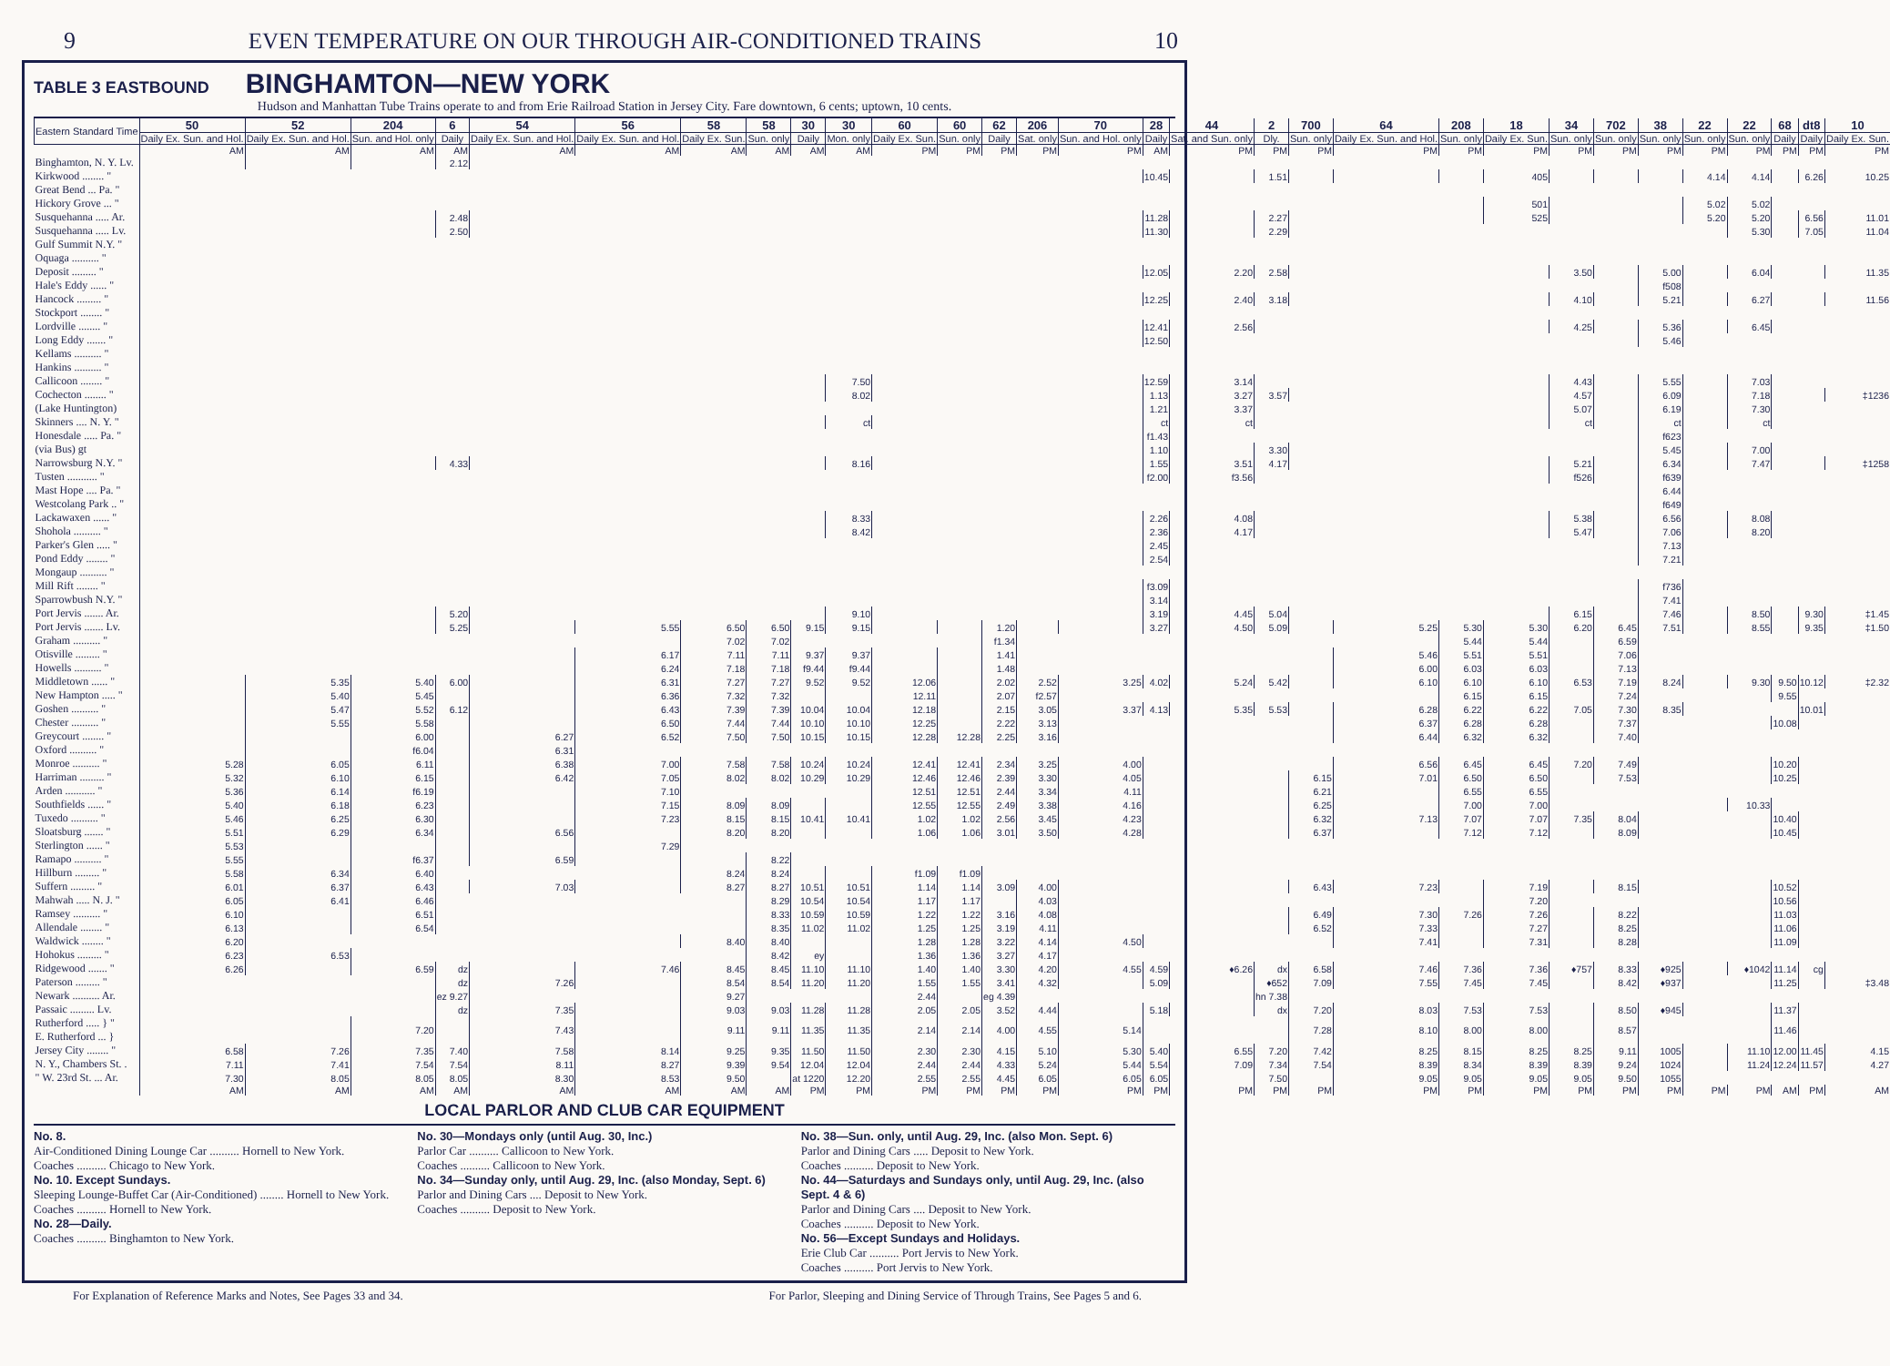9 EVEN TEMPERATURE ON OUR THROUGH AIR-CONDITIONED TRAINS 10
TABLE 3 EASTBOUND
BINGHAMTON—NEW YORK
Hudson and Manhattan Tube Trains operate to and from Erie Railroad Station in Jersey City. Fare downtown, 6 cents; uptown, 10 cents.
| Eastern Standard Time | 50 | 52 | 204 | 6 | 54 | 56 | 58 | 58 | 30 | 30 | 60 | 60 | 62 | 206 | 70 | 28 | 44 | 2 | 700 | 64 | 208 | 18 | 34 | 702 | 38 | 22 | 22 | 68 | dt8 | 10 |
| --- | --- | --- | --- | --- | --- | --- | --- | --- | --- | --- | --- | --- | --- | --- | --- | --- | --- | --- | --- | --- | --- | --- | --- | --- | --- | --- | --- | --- | --- | --- |
| | Daily Ex. Sun. and Hol. | Daily Ex. Sun. and Hol. | Sun. and Hol. only | Daily | Daily Ex. Sun. and Hol. | Daily Ex. Sun. and Hol. | Daily Ex. Sun. | Sun. only | Daily | Mon. only | Daily Ex. Sun. | Sun. only | Daily | Sat. only | Sun. and Hol. only | Daily | Sat. and Sun. only | Dly. | Sun. only | Daily Ex. Sun. and Hol. | Sun. only | Daily Ex. Sun. | Sun. only | Sun. only | Sun. only | Sun. only | Sun. only | Daily | Daily | Daily Ex. Sun. |
| | AM | AM | AM | AM | AM | AM | AM | AM | AM | AM | PM | PM | PM | PM | PM | AM | PM | PM | PM | PM | PM | PM | PM | PM | PM | PM | PM | PM | PM | PM |
| Binghamton, N. Y. Lv. | | | | 2.12 | | | | | | | | | | | | | | | | | | | | | | | | | | |
| Kirkwood ........ " | | | | | | | | | | | | | | | | 10.45 | | 1.51 | | | | 405 | | | | 4.14 | 4.14 | | 6.26 | 10.25 |
| Great Bend ... Pa. " | | | | | | | | | | | | | | | | | | | | | | | | | | | | | | |
| Hickory Grove ... " | | | | | | | | | | | | | | | | | | | | | | 501 | | | | 5.02 | 5.02 | | | |
| Susquehanna ..... Ar. | | | | 2.48 | | | | | | | | | | | | 11.28 | | 2.27 | | | | 525 | | | | 5.20 | 5.20 | | 6.56 | 11.01 |
| Susquehanna ..... Lv. | | | | 2.50 | | | | | | | | | | | | 11.30 | | 2.29 | | | | | | | | | 5.30 | | 7.05 | 11.04 |
| Gulf Summit N.Y. " | | | | | | | | | | | | | | | | | | | | | | | | | | | | | | |
| Oquaga .......... " | | | | | | | | | | | | | | | | | | | | | | | | | | | | | | |
| Deposit ......... " | | | | | | | | | | | | | | | | 12.05 | 2.20 | 2.58 | | | | | 3.50 | | 5.00 | | 6.04 | | | 11.35 |
| Hale's Eddy ...... " | | | | | | | | | | | | | | | | | | | | | | | | | f508 | | | | | |
| Hancock ......... " | | | | | | | | | | | | | | | | 12.25 | 2.40 | 3.18 | | | | | 4.10 | | 5.21 | | 6.27 | | | 11.56 |
| Stockport ........ " | | | | | | | | | | | | | | | | | | | | | | | | | | | | | | |
| Lordville ........ " | | | | | | | | | | | | | | | | 12.41 | 2.56 | | | | | | 4.25 | | 5.36 | | 6.45 | | | |
| Long Eddy ....... " | | | | | | | | | | | | | | | | 12.50 | | | | | | | | | 5.46 | | | | | |
| Kellams .......... " | | | | | | | | | | | | | | | | | | | | | | | | | | | | | | |
| Hankins .......... " | | | | | | | | | | | | | | | | | | | | | | | | | | | | | | |
| Callicoon ........ " | | | | | | | | | | 7.50 | | | | | | 12.59 | 3.14 | | | | | | 4.43 | | 5.55 | | 7.03 | | | |
| Cochecton ........ " | | | | | | | | | | 8.02 | | | | | | 1.13 | 3.27 | 3.57 | | | | | 4.57 | | 6.09 | | 7.18 | | | ‡1236 |
| (Lake Huntington) | | | | | | | | | | | | | | | | 1.21 | 3.37 | | | | | | 5.07 | | 6.19 | | 7.30 | | | |
| Skinners .... N. Y. " | | | | | | | | | | ct | | | | | | ct | ct | | | | | | ct | | ct | | ct | | | |
| Honesdale ..... Pa. " | | | | | | | | | | | | | | | | f1.43 | | | | | | | | | f623 | | | | | |
| (via Bus) gt | | | | | | | | | | | | | | | | 1.10 | | 3.30 | | | | | | | 5.45 | | 7.00 | | | |
| Narrowsburg N.Y. " | | | | 4.33 | | | | | | 8.16 | | | | | | 1.55 | 3.51 | 4.17 | | | | | 5.21 | | 6.34 | | 7.47 | | | ‡1258 |
| Tusten ........... " | | | | | | | | | | | | | | | | f2.00 | f3.56 | | | | | | f526 | | f639 | | | | | |
| Mast Hope .... Pa. " | | | | | | | | | | | | | | | | | | | | | | | | | 6.44 | | | | | |
| Westcolang Park .. " | | | | | | | | | | | | | | | | | | | | | | | | | f649 | | | | | |
| Lackawaxen ...... " | | | | | | | | | | 8.33 | | | | | | 2.26 | 4.08 | | | | | | 5.38 | | 6.56 | | 8.08 | | | |
| Shohola .......... " | | | | | | | | | | 8.42 | | | | | | 2.36 | 4.17 | | | | | | 5.47 | | 7.06 | | 8.20 | | | |
| Parker's Glen ..... " | | | | | | | | | | | | | | | | 2.45 | | | | | | | | | 7.13 | | | | | |
| Pond Eddy ........ " | | | | | | | | | | | | | | | | 2.54 | | | | | | | | | 7.21 | | | | | |
| Mongaup .......... " | | | | | | | | | | | | | | | | | | | | | | | | | | | | | | |
| Mill Rift ........ " | | | | | | | | | | | | | | | | f3.09 | | | | | | | | | f736 | | | | | |
| Sparrowbush N.Y. " | | | | | | | | | | | | | | | | 3.14 | | | | | | | | | 7.41 | | | | | |
| Port Jervis ....... Ar. | | | | 5.20 | | | | | | 9.10 | | | | | | 3.19 | 4.45 | 5.04 | | | | | 6.15 | | 7.46 | | 8.50 | | 9.30 | ‡1.45 |
| Port Jervis ....... Lv. | | | | 5.25 | | 5.55 | 6.50 | 6.50 | 9.15 | 9.15 | | | 1.20 | | | 3.27 | 4.50 | 5.09 | | 5.25 | 5.30 | 5.30 | 6.20 | 6.45 | 7.51 | | 8.55 | | 9.35 | ‡1.50 |
| Graham .......... " | | | | | | | 7.02 | 7.02 | | | | | f1.34 | | | | | | | | 5.44 | 5.44 | | 6.59 | | | | | | |
| Otisville ......... " | | | | | | 6.17 | 7.11 | 7.11 | 9.37 | 9.37 | | | 1.41 | | | | | | | 5.46 | 5.51 | 5.51 | | 7.06 | | | | | | |
| Howells .......... " | | | | | | 6.24 | 7.18 | 7.18 | f9.44 | f9.44 | | | 1.48 | | | | | | | 6.00 | 6.03 | 6.03 | | 7.13 | | | | | | |
| Middletown ...... " | | 5.35 | 5.40 | 6.00 | | 6.31 | 7.27 | 7.27 | 9.52 | 9.52 | 12.06 | | 2.02 | 2.52 | 3.25 | 4.02 | 5.24 | 5.42 | | 6.10 | 6.10 | 6.10 | 6.53 | 7.19 | 8.24 | | 9.30 | 9.50 | 10.12 | ‡2.32 |
| New Hampton ..... " | | 5.40 | 5.45 | | | 6.36 | 7.32 | 7.32 | | | 12.11 | | 2.07 | f2.57 | | | | | | | 6.15 | 6.15 | | 7.24 | | | | 9.55 | | |
| Goshen .......... " | | 5.47 | 5.52 | 6.12 | | 6.43 | 7.39 | 7.39 | 10.04 | 10.04 | 12.18 | | 2.15 | 3.05 | 3.37 | 4.13 | 5.35 | 5.53 | | 6.28 | 6.22 | 6.22 | 7.05 | 7.30 | 8.35 | | | | 10.01 | |
| Chester .......... " | | 5.55 | 5.58 | | | 6.50 | 7.44 | 7.44 | 10.10 | 10.10 | 12.25 | | 2.22 | 3.13 | | | | | | 6.37 | 6.28 | 6.28 | | 7.37 | | | | 10.08 | | |
| Greycourt ........ " | | | 6.00 | | 6.27 | 6.52 | 7.50 | 7.50 | 10.15 | 10.15 | 12.28 | 12.28 | 2.25 | 3.16 | | | | | | 6.44 | 6.32 | 6.32 | | 7.40 | | | | | | |
| Oxford .......... " | | | f6.04 | | 6.31 | | | | | | | | | | | | | | | | | | | | | | | | | |
| Monroe .......... " | 5.28 | 6.05 | 6.11 | | 6.38 | 7.00 | 7.58 | 7.58 | 10.24 | 10.24 | 12.41 | 12.41 | 2.34 | 3.25 | 4.00 | | | | | 6.56 | 6.45 | 6.45 | 7.20 | 7.49 | | | | 10.20 | | |
| Harriman ......... " | 5.32 | 6.10 | 6.15 | | 6.42 | 7.05 | 8.02 | 8.02 | 10.29 | 10.29 | 12.46 | 12.46 | 2.39 | 3.30 | 4.05 | | | | 6.15 | 7.01 | 6.50 | 6.50 | | 7.53 | | | | 10.25 | | |
| Arden ........... " | 5.36 | 6.14 | f6.19 | | | 7.10 | | | | | 12.51 | 12.51 | 2.44 | 3.34 | 4.11 | | | | 6.21 | | 6.55 | 6.55 | | | | | | | | |
| Southfields ...... " | 5.40 | 6.18 | 6.23 | | | 7.15 | 8.09 | 8.09 | | | 12.55 | 12.55 | 2.49 | 3.38 | 4.16 | | | | 6.25 | | 7.00 | 7.00 | | | | | 10.33 | | | |
| Tuxedo .......... " | 5.46 | 6.25 | 6.30 | | | 7.23 | 8.15 | 8.15 | 10.41 | 10.41 | 1.02 | 1.02 | 2.56 | 3.45 | 4.23 | | | | 6.32 | 7.13 | 7.07 | 7.07 | 7.35 | 8.04 | | | | 10.40 | | |
| Sloatsburg ....... " | 5.51 | 6.29 | 6.34 | | 6.56 | | 8.20 | 8.20 | | | 1.06 | 1.06 | 3.01 | 3.50 | 4.28 | | | | 6.37 | | 7.12 | 7.12 | | 8.09 | | | | 10.45 | | |
| Sterlington ...... " | 5.53 | | | | | 7.29 | | | | | | | | | | | | | | | | | | | | | | | | |
| Ramapo .......... " | 5.55 | | f6.37 | | 6.59 | | | 8.22 | | | | | | | | | | | | | | | | | | | | | | |
| Hillburn ......... " | 5.58 | 6.34 | 6.40 | | | | 8.24 | 8.24 | | | f1.09 | f1.09 | | | | | | | | | | | | | | | | | | |
| Suffern ......... " | 6.01 | 6.37 | 6.43 | | 7.03 | | 8.27 | 8.27 | 10.51 | 10.51 | 1.14 | 1.14 | 3.09 | 4.00 | | | | | 6.43 | 7.23 | | 7.19 | | 8.15 | | | | 10.52 | | |
| Mahwah ..... N. J. " | 6.05 | 6.41 | 6.46 | | | | | 8.29 | 10.54 | 10.54 | 1.17 | 1.17 | | 4.03 | | | | | | | | 7.20 | | | | | | 10.56 | | |
| Ramsey .......... " | 6.10 | | 6.51 | | | | | 8.33 | 10.59 | 10.59 | 1.22 | 1.22 | 3.16 | 4.08 | | | | | 6.49 | 7.30 | 7.26 | 7.26 | | 8.22 | | | | 11.03 | | |
| Allendale ........ " | 6.13 | | 6.54 | | | | | 8.35 | 11.02 | 11.02 | 1.25 | 1.25 | 3.19 | 4.11 | | | | | 6.52 | 7.33 | | 7.27 | | 8.25 | | | | 11.06 | | |
| Waldwick ........ " | 6.20 | | | | | | 8.40 | 8.40 | | | 1.28 | 1.28 | 3.22 | 4.14 | 4.50 | | | | | 7.41 | | 7.31 | | 8.28 | | | | 11.09 | | |
| Hohokus ......... " | 6.23 | 6.53 | | | | | | 8.42 | ey | | 1.36 | 1.36 | 3.27 | 4.17 | | | | | | | | | | | | | | | | |
| Ridgewood ....... " | 6.26 | | 6.59 | dz | | 7.46 | 8.45 | 8.45 | 11.10 | 11.10 | 1.40 | 1.40 | 3.30 | 4.20 | 4.55 | 4.59 | ♦6.26 | dx | 6.58 | 7.46 | 7.36 | 7.36 | ♦757 | 8.33 | ♦925 | | ♦1042 | 11.14 | cg | |
| Paterson ......... " | | | | dz | 7.26 | | 8.54 | 8.54 | 11.20 | 11.20 | 1.55 | 1.55 | 3.41 | 4.32 | | 5.09 | | ♦652 | 7.09 | 7.55 | 7.45 | 7.45 | | 8.42 | ♦937 | | | 11.25 | | ‡3.48 |
| Newark .......... Ar. | | | | ez 9.27 | | | 9.27 | | | | 2.44 | | eg 4.39 | | | | | hn 7.38 | | | | | | | | | | | | |
| Passaic ......... Lv. | | | | dz | 7.35 | | 9.03 | 9.03 | 11.28 | 11.28 | 2.05 | 2.05 | 3.52 | 4.44 | | 5.18 | | dx | 7.20 | 8.03 | 7.53 | 7.53 | | 8.50 | ♦945 | | | 11.37 | | |
| Rutherford ..... } " E. Rutherford ... } | | | 7.20 | | 7.43 | | 9.11 | 9.11 | 11.35 | 11.35 | 2.14 | 2.14 | 4.00 | 4.55 | 5.14 | | | | 7.28 | 8.10 | 8.00 | 8.00 | | 8.57 | | | | 11.46 | | |
| Jersey City ........ " | 6.58 | 7.26 | 7.35 | 7.40 | 7.58 | 8.14 | 9.25 | 9.35 | 11.50 | 11.50 | 2.30 | 2.30 | 4.15 | 5.10 | 5.30 | 5.40 | 6.55 | 7.20 | 7.42 | 8.25 | 8.15 | 8.25 | 8.25 | 9.11 | 1005 | | 11.10 | 12.00 | 11.45 | 4.15 |
| N. Y., Chambers St. . | 7.11 | 7.41 | 7.54 | 7.54 | 8.11 | 8.27 | 9.39 | 9.54 | 12.04 | 12.04 | 2.44 | 2.44 | 4.33 | 5.24 | 5.44 | 5.54 | 7.09 | 7.34 | 7.54 | 8.39 | 8.34 | 8.39 | 8.39 | 9.24 | 1024 | | 11.24 | 12.24 | 11.57 | 4.27 |
| " W. 23rd St. ... Ar. | 7.30 | 8.05 | 8.05 | 8.05 | 8.30 | 8.53 | 9.50 | | at 1220 | 12.20 | 2.55 | 2.55 | 4.45 | 6.05 | 6.05 | 6.05 | | 7.50 | | 9.05 | 9.05 | 9.05 | 9.05 | 9.50 | 1055 | | | | | |
| | AM | AM | AM | AM | AM | AM | AM | AM | PM | PM | PM | PM | PM | PM | PM | PM | PM | PM | PM | PM | PM | PM | PM | PM | PM | PM | PM | AM | PM | AM |
LOCAL PARLOR AND CLUB CAR EQUIPMENT
No. 8.
Air-Conditioned Dining Lounge Car .......... Hornell to New York.
Coaches .......... Chicago to New York.
No. 10. Except Sundays.
Sleeping Lounge-Buffet Car (Air-Conditioned) ........ Hornell to New York.
Coaches .......... Hornell to New York.
No. 28—Daily.
Coaches .......... Binghamton to New York.
No. 30—Mondays only (until Aug. 30, Inc.)
Parlor Car .......... Callicoon to New York.
Coaches .......... Callicoon to New York.
No. 34—Sunday only, until Aug. 29, Inc. (also Monday, Sept. 6)
Parlor and Dining Cars .... Deposit to New York.
Coaches .......... Deposit to New York.
No. 38—Sun. only, until Aug. 29, Inc. (also Mon. Sept. 6)
Parlor and Dining Cars ..... Deposit to New York.
Coaches .......... Deposit to New York.
No. 44—Saturdays and Sundays only, until Aug. 29, Inc. (also Sept. 4 & 6)
Parlor and Dining Cars .... Deposit to New York.
Coaches .......... Deposit to New York.
No. 56—Except Sundays and Holidays.
Erie Club Car .......... Port Jervis to New York.
Coaches .......... Port Jervis to New York.
For Explanation of Reference Marks and Notes, See Pages 33 and 34. For Parlor, Sleeping and Dining Service of Through Trains, See Pages 5 and 6.